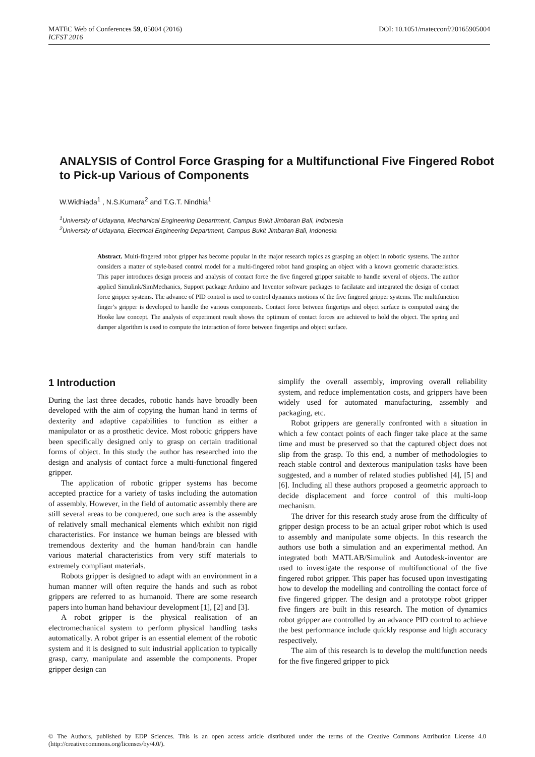DOI: 10.1051/matecconf/20165905004 MATEC Web of Conferences 59, 05004 (2016)
ICFST 2016
ANALYSIS of Control Force Grasping for a Multifunctional Five Fingered Robot to Pick-up Various of Components
W.Widhiada<sup>1</sup> , N.S.Kumara<sup>2</sup> and T.G.T. Nindhia<sup>1</sup>
<sup>1</sup> University of Udayana, Mechanical Engineering Department, Campus Bukit Jimbaran Bali, Indonesia
<sup>2</sup> University of Udayana, Electrical Engineering Department, Campus Bukit Jimbaran Bali, Indonesia
Abstract. Multi-fingered robot gripper has become popular in the major research topics as grasping an object in robotic systems. The author considers a matter of style-based control model for a multi-fingered robot hand grasping an object with a known geometric characteristics. This paper introduces design process and analysis of contact force the five fingered gripper suitable to handle several of objects. The author applied Simulink/SimMechanics, Support package Arduino and Inventor software packages to facilatate and integrated the design of contact force gripper systems. The advance of PID control is used to control dynamics motions of the five fingered gripper systems. The multifunction finger’s gripper is developed to handle the various components. Contact force between fingertips and object surface is computed using the Hooke law concept. The analysis of experiment result shows the optimum of contact forces are achieved to hold the object. The spring and damper algorithm is used to compute the interaction of force between fingertips and object surface.
1 Introduction
During the last three decades, robotic hands have broadly been developed with the aim of copying the human hand in terms of dexterity and adaptive capabilities to function as either a manipulator or as a prosthetic device. Most robotic grippers have been specifically designed only to grasp on certain traditional forms of object. In this study the author has researched into the design and analysis of contact force a multi-functional fingered gripper.
The application of robotic gripper systems has become accepted practice for a variety of tasks including the automation of assembly. However, in the field of automatic assembly there are still several areas to be conquered, one such area is the assembly of relatively small mechanical elements which exhibit non rigid characteristics. For instance we human beings are blessed with tremendous dexterity and the human hand/brain can handle various material characteristics from very stiff materials to extremely compliant materials.
Robots gripper is designed to adapt with an environment in a human manner will often require the hands and such as robot grippers are referred to as humanoid. There are some research papers into human hand behaviour development [1], [2] and [3].
A robot gripper is the physical realisation of an electromechanical system to perform physical handling tasks automatically. A robot griper is an essential element of the robotic system and it is designed to suit industrial application to typically grasp, carry, manipulate and assemble the components. Proper gripper design can
simplify the overall assembly, improving overall reliability system, and reduce implementation costs, and grippers have been widely used for automated manufacturing, assembly and packaging, etc.
Robot grippers are generally confronted with a situation in which a few contact points of each finger take place at the same time and must be preserved so that the captured object does not slip from the grasp. To this end, a number of methodologies to reach stable control and dexterous manipulation tasks have been suggested, and a number of related studies published [4], [5] and [6]. Including all these authors proposed a geometric approach to decide displacement and force control of this multi-loop mechanism.
The driver for this research study arose from the difficulty of gripper design process to be an actual griper robot which is used to assembly and manipulate some objects. In this research the authors use both a simulation and an experimental method. An integrated both MATLAB/Simulink and Autodesk-inventor are used to investigate the response of multifunctional of the five fingered robot gripper. This paper has focused upon investigating how to develop the modelling and controlling the contact force of five fingered gripper. The design and a prototype robot gripper five fingers are built in this research. The motion of dynamics robot gripper are controlled by an advance PID control to achieve the best performance include quickly response and high accuracy respectively.
The aim of this research is to develop the multifunction needs for the five fingered gripper to pick
© The Authors, published by EDP Sciences. This is an open access article distributed under the terms of the Creative Commons Attribution License 4.0 (http://creativecommons.org/licenses/by/4.0/).